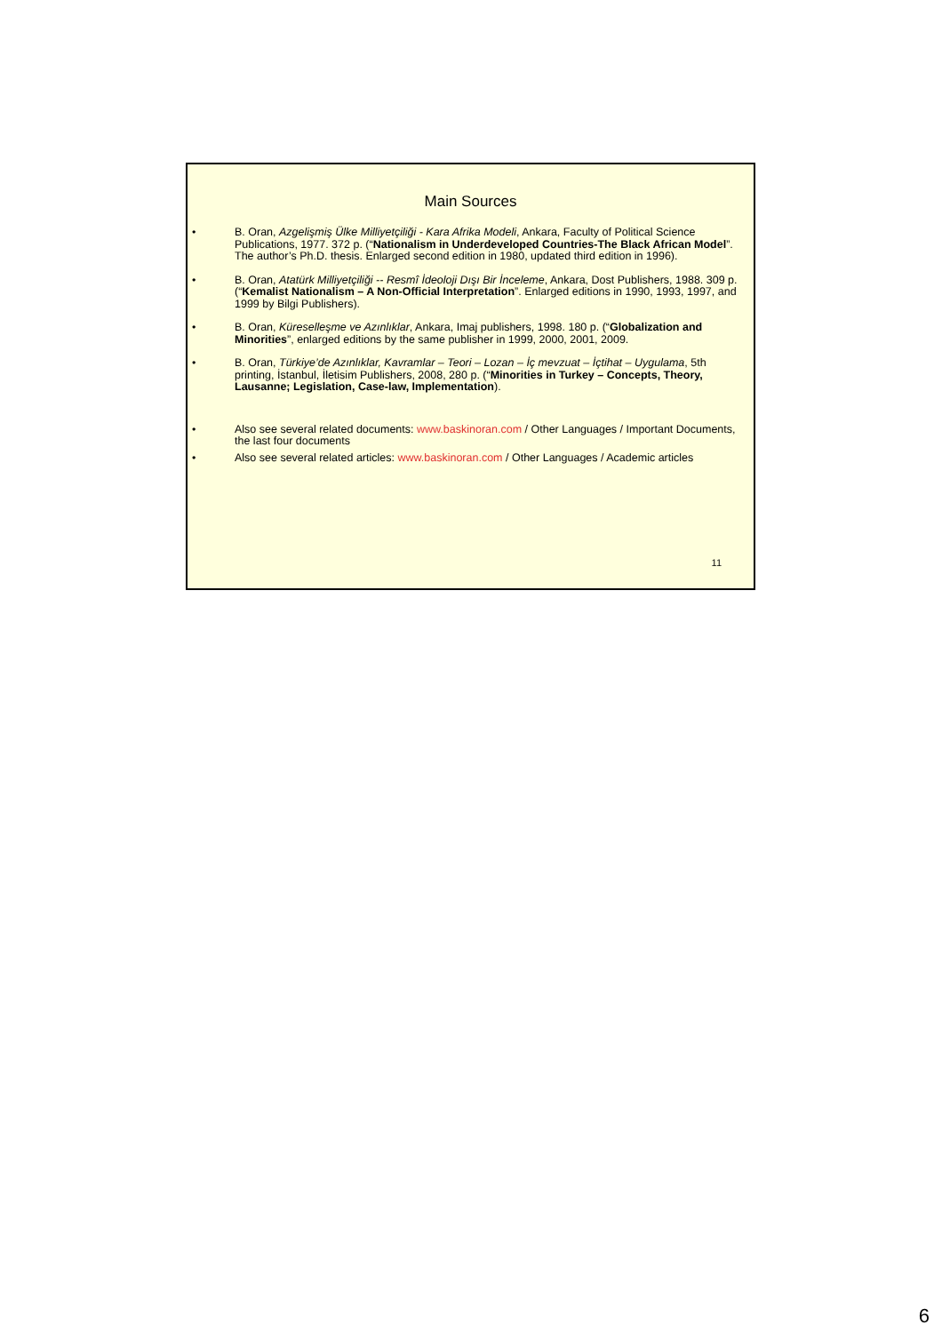Main Sources
• B. Oran, Azgelişmiş Ülke Milliyetçiliği - Kara Afrika Modeli, Ankara, Faculty of Political Science Publications, 1977. 372 p. (“Nationalism in Underdeveloped Countries-The Black African Model”. The author’s Ph.D. thesis. Enlarged second edition in 1980, updated third edition in 1996).
• B. Oran, Atatürk Milliyetçiliği -- Resmî İdeoloji Dışı Bir İnceleme, Ankara, Dost Publishers, 1988. 309 p. (“Kemalist Nationalism – A Non-Official Interpretation”. Enlarged editions in 1990, 1993, 1997, and 1999 by Bilgi Publishers).
• B. Oran, Küreselleşme ve Azınlıklar, Ankara, Imaj publishers, 1998. 180 p. (“Globalization and Minorities”, enlarged editions by the same publisher in 1999, 2000, 2001, 2009.
• B. Oran, Türkiye’de Azınlıklar, Kavramlar – Teori – Lozan – İç mevzuat – İçtihat – Uygulama, 5th printing, İstanbul, İletisim Publishers, 2008, 280 p. (“Minorities in Turkey – Concepts, Theory, Lausanne; Legislation, Case-law, Implementation).
• Also see several related documents: www.baskinoran.com / Other Languages / Important Documents, the last four documents
• Also see several related articles: www.baskinoran.com / Other Languages / Academic articles
11
6